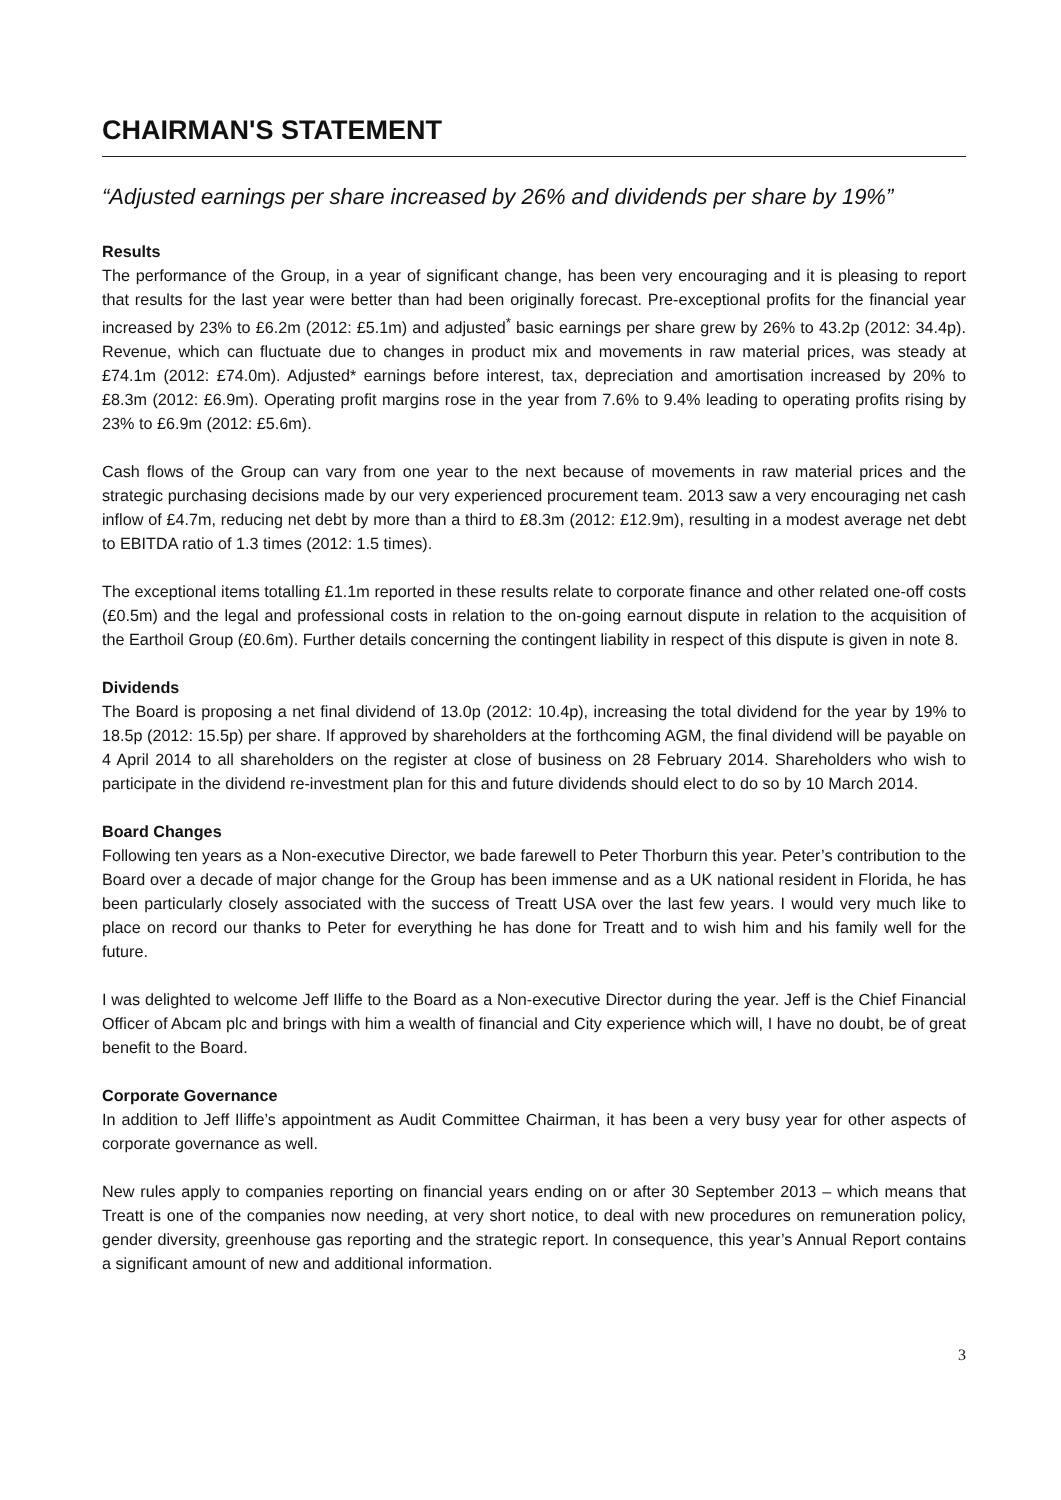CHAIRMAN'S STATEMENT
“Adjusted earnings per share increased by 26% and dividends per share by 19%”
Results
The performance of the Group, in a year of significant change, has been very encouraging and it is pleasing to report that results for the last year were better than had been originally forecast. Pre-exceptional profits for the financial year increased by 23% to £6.2m (2012: £5.1m) and adjusted<sup>*</sup> basic earnings per share grew by 26% to 43.2p (2012: 34.4p). Revenue, which can fluctuate due to changes in product mix and movements in raw material prices, was steady at £74.1m (2012: £74.0m). Adjusted* earnings before interest, tax, depreciation and amortisation increased by 20% to £8.3m (2012: £6.9m). Operating profit margins rose in the year from 7.6% to 9.4% leading to operating profits rising by 23% to £6.9m (2012: £5.6m).
Cash flows of the Group can vary from one year to the next because of movements in raw material prices and the strategic purchasing decisions made by our very experienced procurement team. 2013 saw a very encouraging net cash inflow of £4.7m, reducing net debt by more than a third to £8.3m (2012: £12.9m), resulting in a modest average net debt to EBITDA ratio of 1.3 times (2012: 1.5 times).
The exceptional items totalling £1.1m reported in these results relate to corporate finance and other related one-off costs (£0.5m) and the legal and professional costs in relation to the on-going earnout dispute in relation to the acquisition of the Earthoil Group (£0.6m). Further details concerning the contingent liability in respect of this dispute is given in note 8.
Dividends
The Board is proposing a net final dividend of 13.0p (2012: 10.4p), increasing the total dividend for the year by 19% to 18.5p (2012: 15.5p) per share. If approved by shareholders at the forthcoming AGM, the final dividend will be payable on 4 April 2014 to all shareholders on the register at close of business on 28 February 2014. Shareholders who wish to participate in the dividend re-investment plan for this and future dividends should elect to do so by 10 March 2014.
Board Changes
Following ten years as a Non-executive Director, we bade farewell to Peter Thorburn this year. Peter’s contribution to the Board over a decade of major change for the Group has been immense and as a UK national resident in Florida, he has been particularly closely associated with the success of Treatt USA over the last few years. I would very much like to place on record our thanks to Peter for everything he has done for Treatt and to wish him and his family well for the future.
I was delighted to welcome Jeff Iliffe to the Board as a Non-executive Director during the year. Jeff is the Chief Financial Officer of Abcam plc and brings with him a wealth of financial and City experience which will, I have no doubt, be of great benefit to the Board.
Corporate Governance
In addition to Jeff Iliffe’s appointment as Audit Committee Chairman, it has been a very busy year for other aspects of corporate governance as well.
New rules apply to companies reporting on financial years ending on or after 30 September 2013 – which means that Treatt is one of the companies now needing, at very short notice, to deal with new procedures on remuneration policy, gender diversity, greenhouse gas reporting and the strategic report. In consequence, this year’s Annual Report contains a significant amount of new and additional information.
3